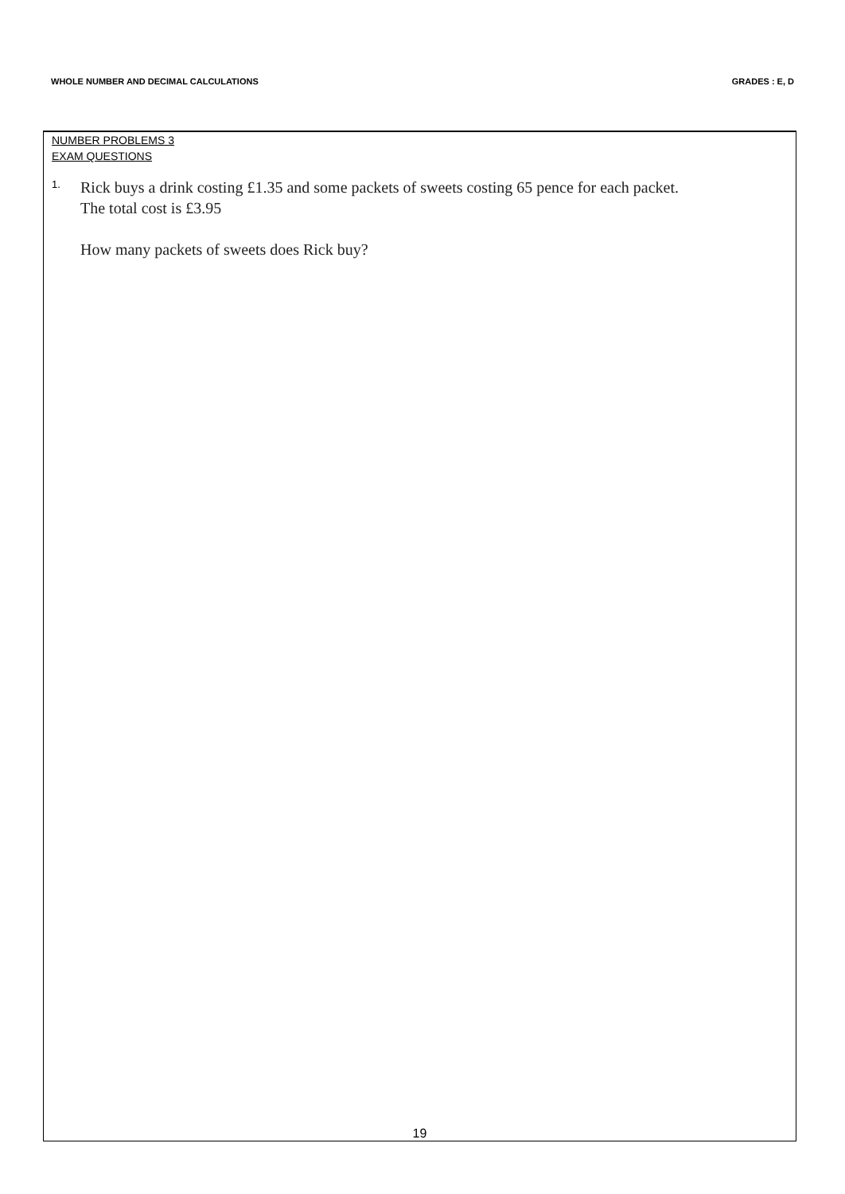WHOLE NUMBER AND DECIMAL CALCULATIONS
GRADES : E, D
NUMBER PROBLEMS 3
EXAM QUESTIONS
1.
Rick buys a drink costing £1.35 and some packets of sweets costing 65 pence for each packet.
The total cost is £3.95
How many packets of sweets does Rick buy?
19